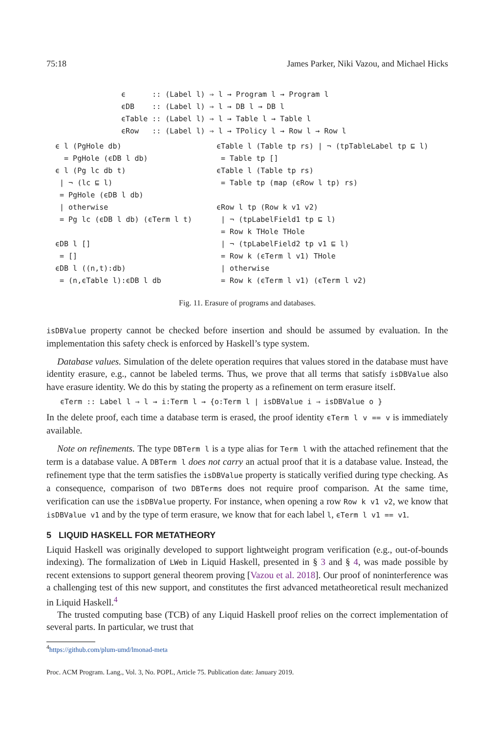75:18 James Parker, Niki Vazou, and Michael Hicks
ϵ      :: (Label l) ⇒ l → Program l → Program l
ϵDB    :: (Label l) ⇒ l → DB l → DB l
ϵTable :: (Label l) ⇒ l → Table l → Table l
ϵRow   :: (Label l) ⇒ l → TPolicy l → Row l → Row l
ϵ l (PgHole db)
  = PgHole (ϵDB l db)
ϵ l (Pg lc db t)
 | ¬ (lc ⊑ l)
 = PgHole (ϵDB l db)
 | otherwise
 = Pg lc (ϵDB l db) (ϵTerm l t)

ϵDB l []
 = []
ϵDB l ((n,t):db)
 = (n,ϵTable l):ϵDB l db
ϵTable l (Table tp rs) | ¬ (tpTableLabel tp ⊑ l)
 = Table tp []
ϵTable l (Table tp rs)
 = Table tp (map (ϵRow l tp) rs)

ϵRow l tp (Row k v1 v2)
 | ¬ (tpLabelField1 tp ⊑ l)
 = Row k THole THole
 | ¬ (tpLabelField2 tp v1 ⊑ l)
 = Row k (ϵTerm l v1) THole
 | otherwise
 = Row k (ϵTerm l v1) (ϵTerm l v2)
Fig. 11. Erasure of programs and databases.
isDBValue property cannot be checked before insertion and should be assumed by evaluation. In the implementation this safety check is enforced by Haskell’s type system.
Database values. Simulation of the delete operation requires that values stored in the database must have identity erasure, e.g., cannot be labeled terms. Thus, we prove that all terms that satisfy isDBValue also have erasure identity. We do this by stating the property as a refinement on term erasure itself.
ϵTerm :: Label l ⇒ l → i:Term l → {o:Term l | isDBValue i ⇒ isDBValue o }
In the delete proof, each time a database term is erased, the proof identity ϵTerm l v == v is immediately available.
Note on refinements. The type DBTerm l is a type alias for Term l with the attached refinement that the term is a database value. A DBTerm l does not carry an actual proof that it is a database value. Instead, the refinement type that the term satisfies the isDBValue property is statically verified during type checking. As a consequence, comparison of two DBTerms does not require proof comparison. At the same time, verification can use the isDBValue property. For instance, when opening a row Row k v1 v2, we know that isDBValue v1 and by the type of term erasure, we know that for each label l, ϵTerm l v1 == v1.
5 LIQUID HASKELL FOR METATHEORY
Liquid Haskell was originally developed to support lightweight program verification (e.g., out-of-bounds indexing). The formalization of LWeb in Liquid Haskell, presented in § 3 and § 4, was made possible by recent extensions to support general theorem proving [Vazou et al. 2018]. Our proof of noninterference was a challenging test of this new support, and constitutes the first advanced metatheoretical result mechanized in Liquid Haskell.<sup>4</sup>
The trusted computing base (TCB) of any Liquid Haskell proof relies on the correct implementation of several parts. In particular, we trust that
<sup>4</sup> https://github.com/plum-umd/lmonad-meta
Proc. ACM Program. Lang., Vol. 3, No. POPL, Article 75. Publication date: January 2019.